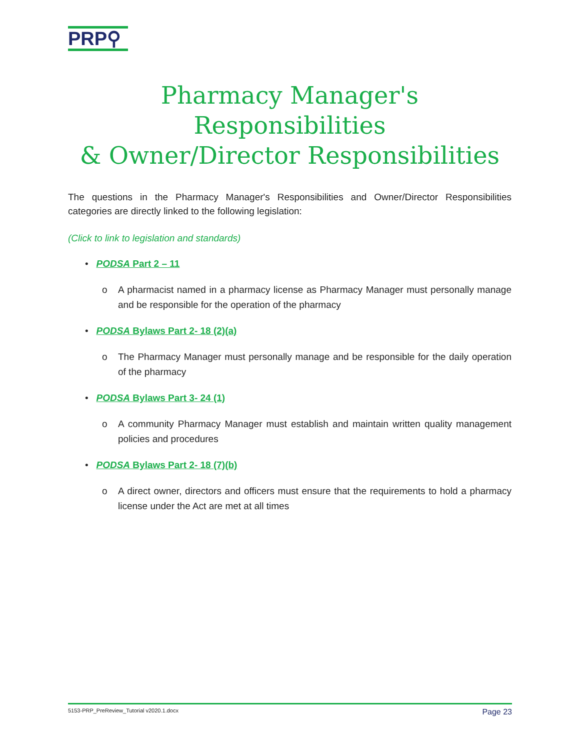PRP⚲
Pharmacy Manager's Responsibilities
& Owner/Director Responsibilities
The questions in the Pharmacy Manager's Responsibilities and Owner/Director Responsibilities categories are directly linked to the following legislation:
(Click to link to legislation and standards)
• PODSA Part 2 – 11
o A pharmacist named in a pharmacy license as Pharmacy Manager must personally manage and be responsible for the operation of the pharmacy
• PODSA Bylaws Part 2- 18 (2)(a)
o The Pharmacy Manager must personally manage and be responsible for the daily operation of the pharmacy
• PODSA Bylaws Part 3- 24 (1)
o A community Pharmacy Manager must establish and maintain written quality management policies and procedures
• PODSA Bylaws Part 2- 18 (7)(b)
o A direct owner, directors and officers must ensure that the requirements to hold a pharmacy license under the Act are met at all times
5153-PRP_PreReview_Tutorial v2020.1.docx Page 23